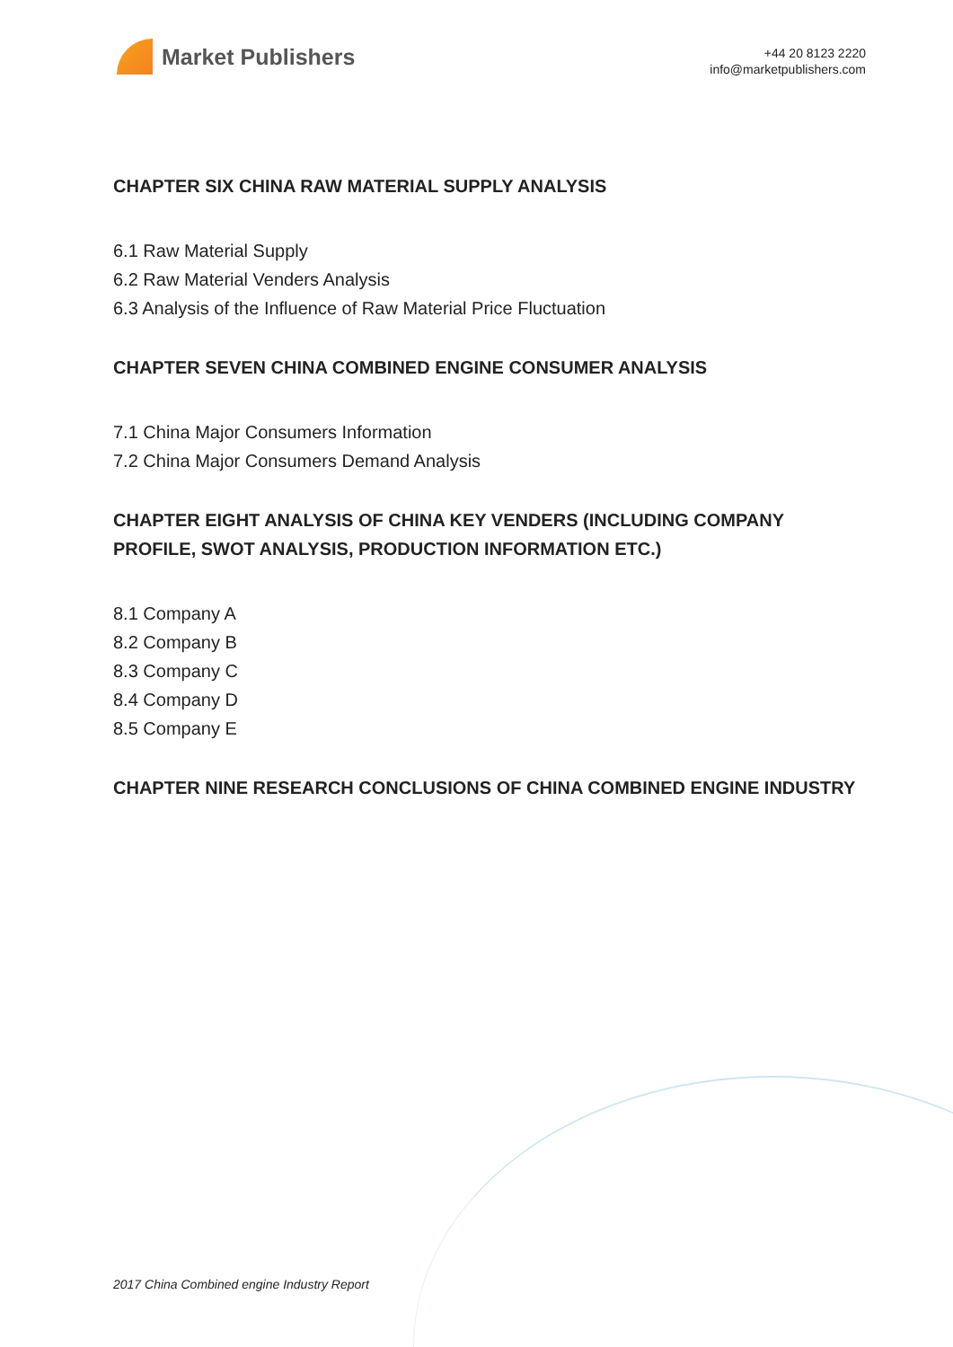Market Publishers
+44 20 8123 2220
info@marketpublishers.com
CHAPTER SIX CHINA RAW MATERIAL SUPPLY ANALYSIS
6.1 Raw Material Supply
6.2 Raw Material Venders Analysis
6.3 Analysis of the Influence of Raw Material Price Fluctuation
CHAPTER SEVEN CHINA COMBINED ENGINE CONSUMER ANALYSIS
7.1 China Major Consumers Information
7.2 China Major Consumers Demand Analysis
CHAPTER EIGHT ANALYSIS OF CHINA KEY VENDERS (INCLUDING COMPANY PROFILE, SWOT ANALYSIS, PRODUCTION INFORMATION ETC.)
8.1 Company A
8.2 Company B
8.3 Company C
8.4 Company D
8.5 Company E
CHAPTER NINE RESEARCH CONCLUSIONS OF CHINA COMBINED ENGINE INDUSTRY
2017 China Combined engine Industry Report